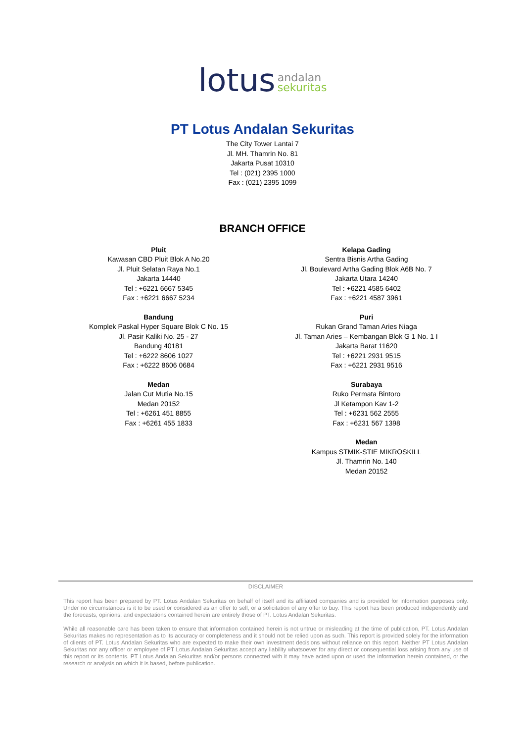lotus andalan
sekuritas
PT Lotus Andalan Sekuritas
The City Tower Lantai 7
Jl. MH. Thamrin No. 81
Jakarta Pusat 10310
Tel : (021) 2395 1000
Fax : (021) 2395 1099
BRANCH OFFICE
Pluit
Kawasan CBD Pluit Blok A No.20
Jl. Pluit Selatan Raya No.1
Jakarta 14440
Tel : +6221 6667 5345
Fax : +6221 6667 5234
Bandung
Komplek Paskal Hyper Square Blok C No. 15
Jl. Pasir Kaliki No. 25 - 27
Bandung 40181
Tel : +6222 8606 1027
Fax : +6222 8606 0684
Medan
Jalan Cut Mutia No.15
Medan 20152
Tel : +6261 451 8855
Fax : +6261 455 1833
Kelapa Gading
Sentra Bisnis Artha Gading
Jl. Boulevard Artha Gading Blok A6B No. 7
Jakarta Utara 14240
Tel : +6221 4585 6402
Fax : +6221 4587 3961
Puri
Rukan Grand Taman Aries Niaga
Jl. Taman Aries – Kembangan Blok G 1 No. 1 I
Jakarta Barat 11620
Tel : +6221 2931 9515
Fax : +6221 2931 9516
Surabaya
Ruko Permata Bintoro
Jl Ketampon Kav 1-2
Tel : +6231 562 2555
Fax : +6231 567 1398
Medan
Kampus STMIK-STIE MIKROSKILL
Jl. Thamrin No. 140
Medan 20152
DISCLAIMER
This report has been prepared by PT. Lotus Andalan Sekuritas on behalf of itself and its affiliated companies and is provided for information purposes only. Under no circumstances is it to be used or considered as an offer to sell, or a solicitation of any offer to buy. This report has been produced independently and the forecasts, opinions, and expectations contained herein are entirely those of PT. Lotus Andalan Sekuritas.
While all reasonable care has been taken to ensure that information contained herein is not untrue or misleading at the time of publication, PT. Lotus Andalan Sekuritas makes no representation as to its accuracy or completeness and it should not be relied upon as such. This report is provided solely for the information of clients of PT. Lotus Andalan Sekuritas who are expected to make their own investment decisions without reliance on this report. Neither PT Lotus Andalan Sekuritas nor any officer or employee of PT Lotus Andalan Sekuritas accept any liability whatsoever for any direct or consequential loss arising from any use of this report or its contents. PT Lotus Andalan Sekuritas and/or persons connected with it may have acted upon or used the information herein contained, or the research or analysis on which it is based, before publication.